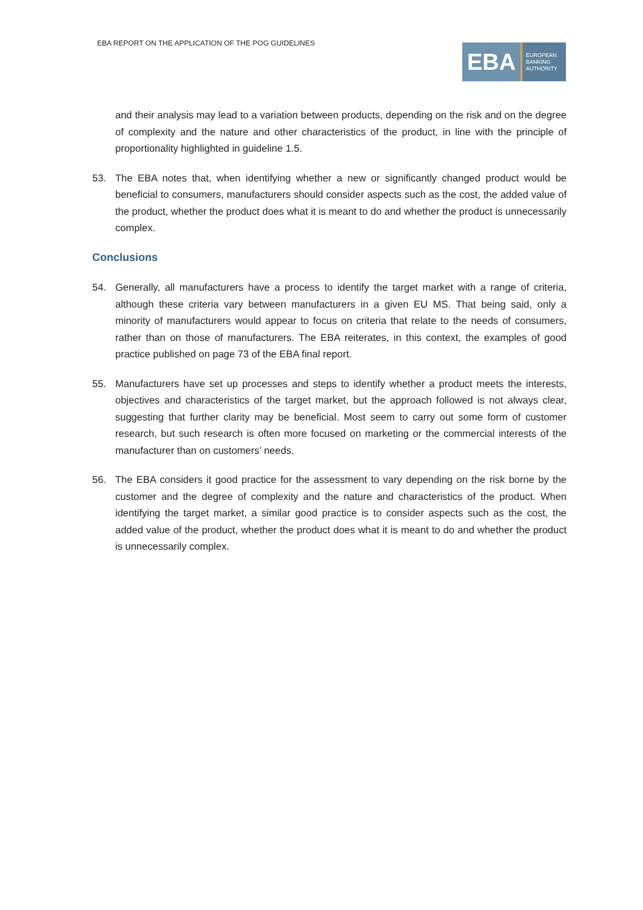EBA REPORT ON THE APPLICATION OF THE POG GUIDELINES
EBA
EUROPEAN
BANKING
AUTHORITY
and their analysis may lead to a variation between products, depending on the risk and on the degree of complexity and the nature and other characteristics of the product, in line with the principle of proportionality highlighted in guideline 1.5.
53. The EBA notes that, when identifying whether a new or significantly changed product would be beneficial to consumers, manufacturers should consider aspects such as the cost, the added value of the product, whether the product does what it is meant to do and whether the product is unnecessarily complex.
Conclusions
54. Generally, all manufacturers have a process to identify the target market with a range of criteria, although these criteria vary between manufacturers in a given EU MS. That being said, only a minority of manufacturers would appear to focus on criteria that relate to the needs of consumers, rather than on those of manufacturers. The EBA reiterates, in this context, the examples of good practice published on page 73 of the EBA final report.
55. Manufacturers have set up processes and steps to identify whether a product meets the interests, objectives and characteristics of the target market, but the approach followed is not always clear, suggesting that further clarity may be beneficial. Most seem to carry out some form of customer research, but such research is often more focused on marketing or the commercial interests of the manufacturer than on customers’ needs.
56. The EBA considers it good practice for the assessment to vary depending on the risk borne by the customer and the degree of complexity and the nature and characteristics of the product. When identifying the target market, a similar good practice is to consider aspects such as the cost, the added value of the product, whether the product does what it is meant to do and whether the product is unnecessarily complex.